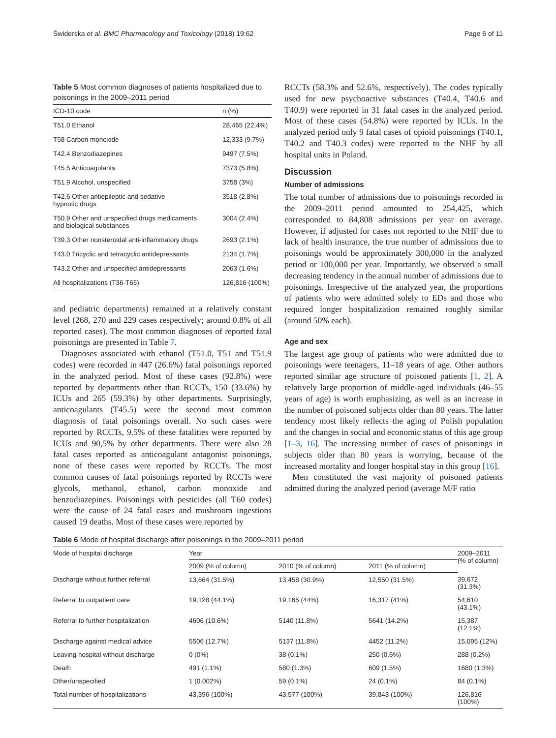Świderska et al. BMC Pharmacology and Toxicology (2018) 19:62 Page 6 of 11
Table 5 Most common diagnoses of patients hospitalized due to poisonings in the 2009–2011 period
| ICD-10 code | n (%) |
| --- | --- |
| T51.0 Ethanol | 28,465 (22,4%) |
| T58 Carbon monoxide | 12,333 (9.7%) |
| T42.4 Benzodiazepines | 9497 (7.5%) |
| T45.5 Anticoagulants | 7373 (5.8%) |
| T51.9 Alcohol, unspecified | 3758 (3%) |
| T42.6 Other antiepileptic and sedative hypnotic drugs | 3518 (2.8%) |
| T50.9 Other and unspecified drugs medicaments and biological substances | 3004 (2.4%) |
| T39.3 Other nonsteroidal anti-inflammatory drugs | 2693 (2.1%) |
| T43.0 Tricyclic and tetracyclic antidepressants | 2134 (1.7%) |
| T43.2 Other and unspecified antidepressants | 2063 (1.6%) |
| All hospitalizations (T36-T65) | 126,816 (100%) |
and pediatric departments) remained at a relatively constant level (268, 270 and 229 cases respectively; around 0.8% of all reported cases). The most common diagnoses of reported fatal poisonings are presented in Table 7.
Diagnoses associated with ethanol (T51.0, T51 and T51.9 codes) were recorded in 447 (26.6%) fatal poisonings reported in the analyzed period. Most of these cases (92.8%) were reported by departments other than RCCTs, 150 (33.6%) by ICUs and 265 (59.3%) by other departments. Surprisingly, anticoagulants (T45.5) were the second most common diagnosis of fatal poisonings overall. No such cases were reported by RCCTs, 9.5% of these fatalities were reported by ICUs and 90,5% by other departments. There were also 28 fatal cases reported as anticoagulant antagonist poisonings, none of these cases were reported by RCCTs. The most common causes of fatal poisonings reported by RCCTs were glycols, methanol, ethanol, carbon monoxide and benzodiazepines. Poisonings with pesticides (all T60 codes) were the cause of 24 fatal cases and mushroom ingestions caused 19 deaths. Most of these cases were reported by
RCCTs (58.3% and 52.6%, respectively). The codes typically used for new psychoactive substances (T40.4, T40.6 and T40.9) were reported in 31 fatal cases in the analyzed period. Most of these cases (54.8%) were reported by ICUs. In the analyzed period only 9 fatal cases of opioid poisonings (T40.1, T40.2 and T40.3 codes) were reported to the NHF by all hospital units in Poland.
Discussion
Number of admissions
The total number of admissions due to poisonings recorded in the 2009–2011 period amounted to 254,425, which corresponded to 84,808 admissions per year on average. However, if adjusted for cases not reported to the NHF due to lack of health insurance, the true number of admissions due to poisonings would be approximately 300,000 in the analyzed period or 100,000 per year. Importantly, we observed a small decreasing tendency in the annual number of admissions due to poisonings. Irrespective of the analyzed year, the proportions of patients who were admitted solely to EDs and those who required longer hospitalization remained roughly similar (around 50% each).
Age and sex
The largest age group of patients who were admitted due to poisonings were teenagers, 11–18 years of age. Other authors reported similar age structure of poisoned patients [1, 2]. A relatively large proportion of middle-aged individuals (46–55 years of age) is worth emphasizing, as well as an increase in the number of poisoned subjects older than 80 years. The latter tendency most likely reflects the aging of Polish population and the changes in social and economic status of this age group [1–3, 16]. The increasing number of cases of poisonings in subjects older than 80 years is worrying, because of the increased mortality and longer hospital stay in this group [16].
Men constituted the vast majority of poisoned patients admitted during the analyzed period (average M/F ratio
Table 6 Mode of hospital discharge after poisonings in the 2009–2011 period
| Mode of hospital discharge | Year | | | 2009–2011 (% of column) |
| --- | --- | --- | --- | --- |
| | 2009 (% of column) | 2010 (% of column) | 2011 (% of column) | |
| Discharge without further referral | 13,664 (31.5%) | 13,458 (30.9%) | 12,550 (31.5%) | 39,672 (31.3%) |
| Referral to outpatient care | 19,128 (44.1%) | 19,165 (44%) | 16,317 (41%) | 54,610 (43.1%) |
| Referral to further hospitalization | 4606 (10.6%) | 5140 (11.8%) | 5641 (14.2%) | 15,387 (12.1%) |
| Discharge against medical advice | 5506 (12.7%) | 5137 (11.8%) | 4452 (11.2%) | 15,095 (12%) |
| Leaving hospital without discharge | 0 (0%) | 38 (0.1%) | 250 (0.6%) | 288 (0.2%) |
| Death | 491 (1.1%) | 580 (1.3%) | 609 (1.5%) | 1680 (1.3%) |
| Other/unspecified | 1 (0.002%) | 59 (0.1%) | 24 (0.1%) | 84 (0.1%) |
| Total number of hospitalizations | 43,396 (100%) | 43,577 (100%) | 39,843 (100%) | 126,816 (100%) |